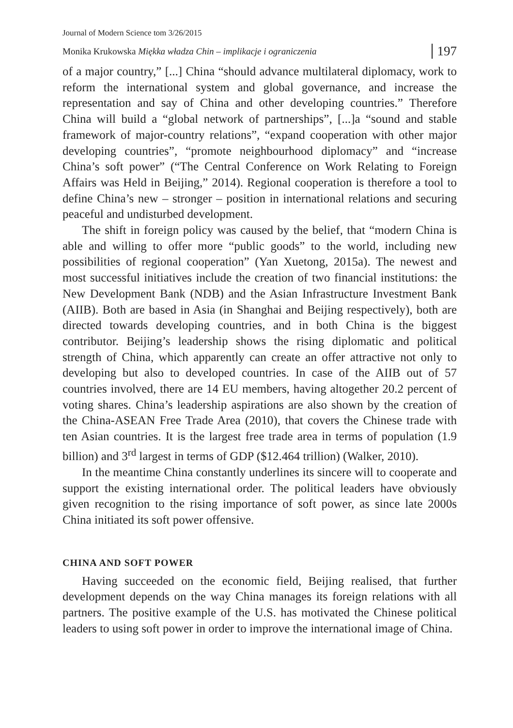Journal of Modern Science tom 3/26/2015
Monika Krukowska Miękka władza Chin – implikacje i ograniczenia 197
of a major country,” [...] China “should advance multilateral diplomacy, work to reform the international system and global governance, and increase the representation and say of China and other developing countries.” Therefore China will build a “global network of partnerships”, [...]a “sound and stable framework of major-country relations”, “expand cooperation with other major developing countries”, “promote neighbourhood diplomacy” and “increase China’s soft power” (“The Central Conference on Work Relating to Foreign Affairs was Held in Beijing,” 2014). Regional cooperation is therefore a tool to define China’s new – stronger – position in international relations and securing peaceful and undisturbed development.
The shift in foreign policy was caused by the belief, that “modern China is able and willing to offer more “public goods” to the world, including new possibilities of regional cooperation” (Yan Xuetong, 2015a). The newest and most successful initiatives include the creation of two financial institutions: the New Development Bank (NDB) and the Asian Infrastructure Investment Bank (AIIB). Both are based in Asia (in Shanghai and Beijing respectively), both are directed towards developing countries, and in both China is the biggest contributor. Beijing’s leadership shows the rising diplomatic and political strength of China, which apparently can create an offer attractive not only to developing but also to developed countries. In case of the AIIB out of 57 countries involved, there are 14 EU members, having altogether 20.2 percent of voting shares. China’s leadership aspirations are also shown by the creation of the China-ASEAN Free Trade Area (2010), that covers the Chinese trade with ten Asian countries. It is the largest free trade area in terms of population (1.9 billion) and 3<sup>rd</sup> largest in terms of GDP ($12.464 trillion) (Walker, 2010).
In the meantime China constantly underlines its sincere will to cooperate and support the existing international order. The political leaders have obviously given recognition to the rising importance of soft power, as since late 2000s China initiated its soft power offensive.
CHINA AND SOFT POWER
Having succeeded on the economic field, Beijing realised, that further development depends on the way China manages its foreign relations with all partners. The positive example of the U.S. has motivated the Chinese political leaders to using soft power in order to improve the international image of China.